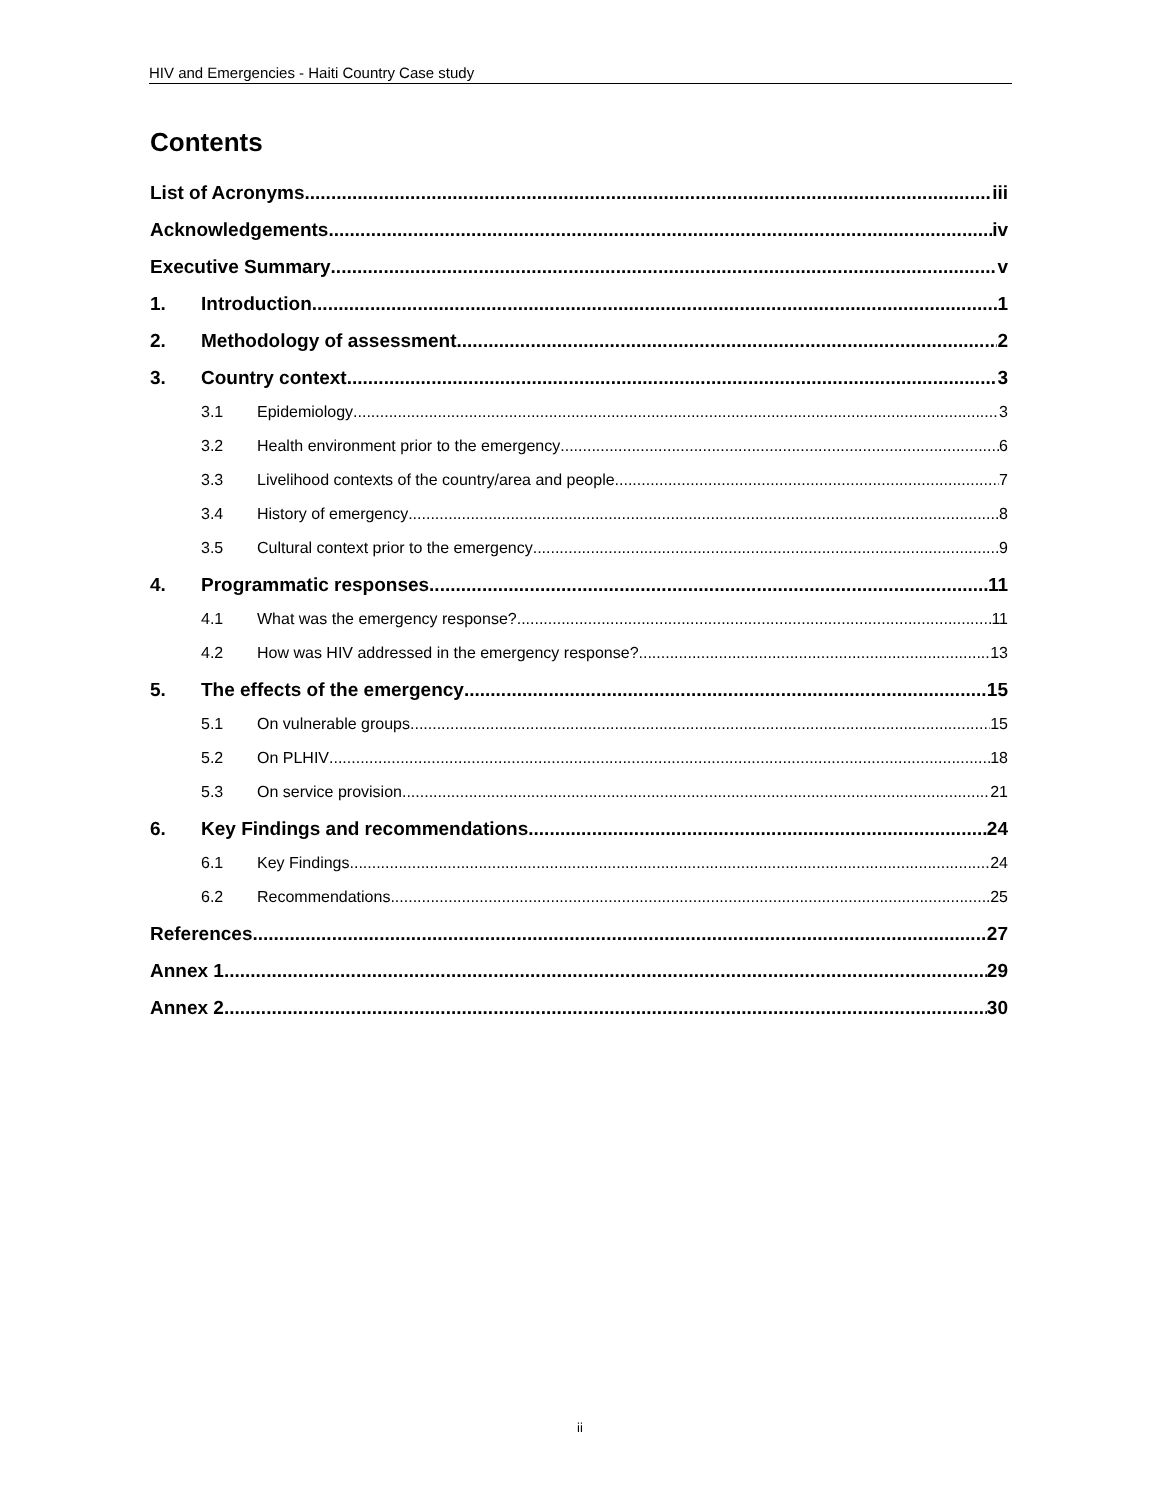HIV and Emergencies - Haiti Country Case study
Contents
List of Acronyms iii
Acknowledgements iv
Executive Summary v
1. Introduction 1
2. Methodology of assessment 2
3. Country context 3
3.1 Epidemiology 3
3.2 Health environment prior to the emergency 6
3.3 Livelihood contexts of the country/area and people 7
3.4 History of emergency 8
3.5 Cultural context prior to the emergency 9
4. Programmatic responses 11
4.1 What was the emergency response? 11
4.2 How was HIV addressed in the emergency response? 13
5. The effects of the emergency 15
5.1 On vulnerable groups 15
5.2 On PLHIV 18
5.3 On service provision 21
6. Key Findings and recommendations 24
6.1 Key Findings 24
6.2 Recommendations 25
References 27
Annex 1 29
Annex 2 30
ii